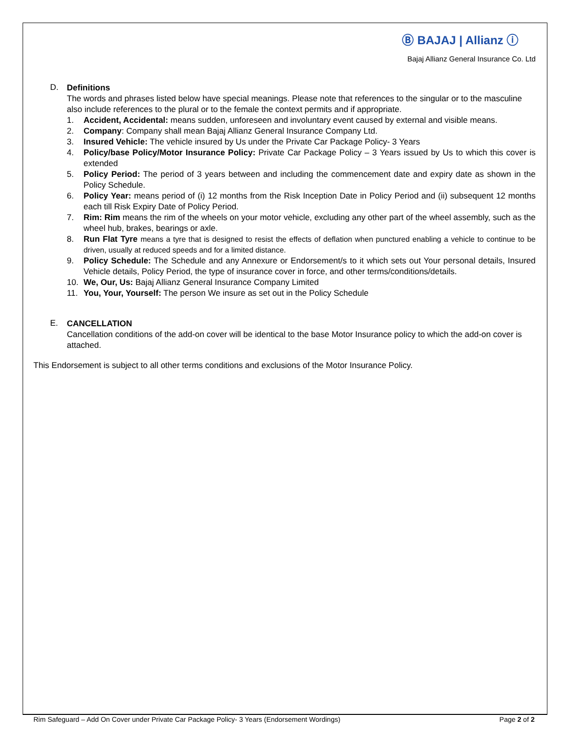Ⓑ BAJAJ | Allianz ⓘ
Bajaj Allianz General Insurance Co. Ltd
D.
Definitions
The words and phrases listed below have special meanings. Please note that references to the singular or to the masculine also include references to the plural or to the female the context permits and if appropriate.
1. Accident, Accidental: means sudden, unforeseen and involuntary event caused by external and visible means.
2. Company: Company shall mean Bajaj Allianz General Insurance Company Ltd.
3. Insured Vehicle: The vehicle insured by Us under the Private Car Package Policy- 3 Years
4. Policy/base Policy/Motor Insurance Policy: Private Car Package Policy – 3 Years issued by Us to which this cover is extended
5. Policy Period: The period of 3 years between and including the commencement date and expiry date as shown in the Policy Schedule.
6. Policy Year: means period of (i) 12 months from the Risk Inception Date in Policy Period and (ii) subsequent 12 months each till Risk Expiry Date of Policy Period.
7. Rim: Rim means the rim of the wheels on your motor vehicle, excluding any other part of the wheel assembly, such as the wheel hub, brakes, bearings or axle.
8. Run Flat Tyre means a tyre that is designed to resist the effects of deflation when punctured enabling a vehicle to continue to be driven, usually at reduced speeds and for a limited distance.
9. Policy Schedule: The Schedule and any Annexure or Endorsement/s to it which sets out Your personal details, Insured Vehicle details, Policy Period, the type of insurance cover in force, and other terms/conditions/details.
10. We, Our, Us: Bajaj Allianz General Insurance Company Limited
11. You, Your, Yourself: The person We insure as set out in the Policy Schedule
E.
CANCELLATION
Cancellation conditions of the add-on cover will be identical to the base Motor Insurance policy to which the add-on cover is attached.
This Endorsement is subject to all other terms conditions and exclusions of the Motor Insurance Policy.
Rim Safeguard – Add On Cover under Private Car Package Policy- 3 Years (Endorsement Wordings) Page 2 of 2